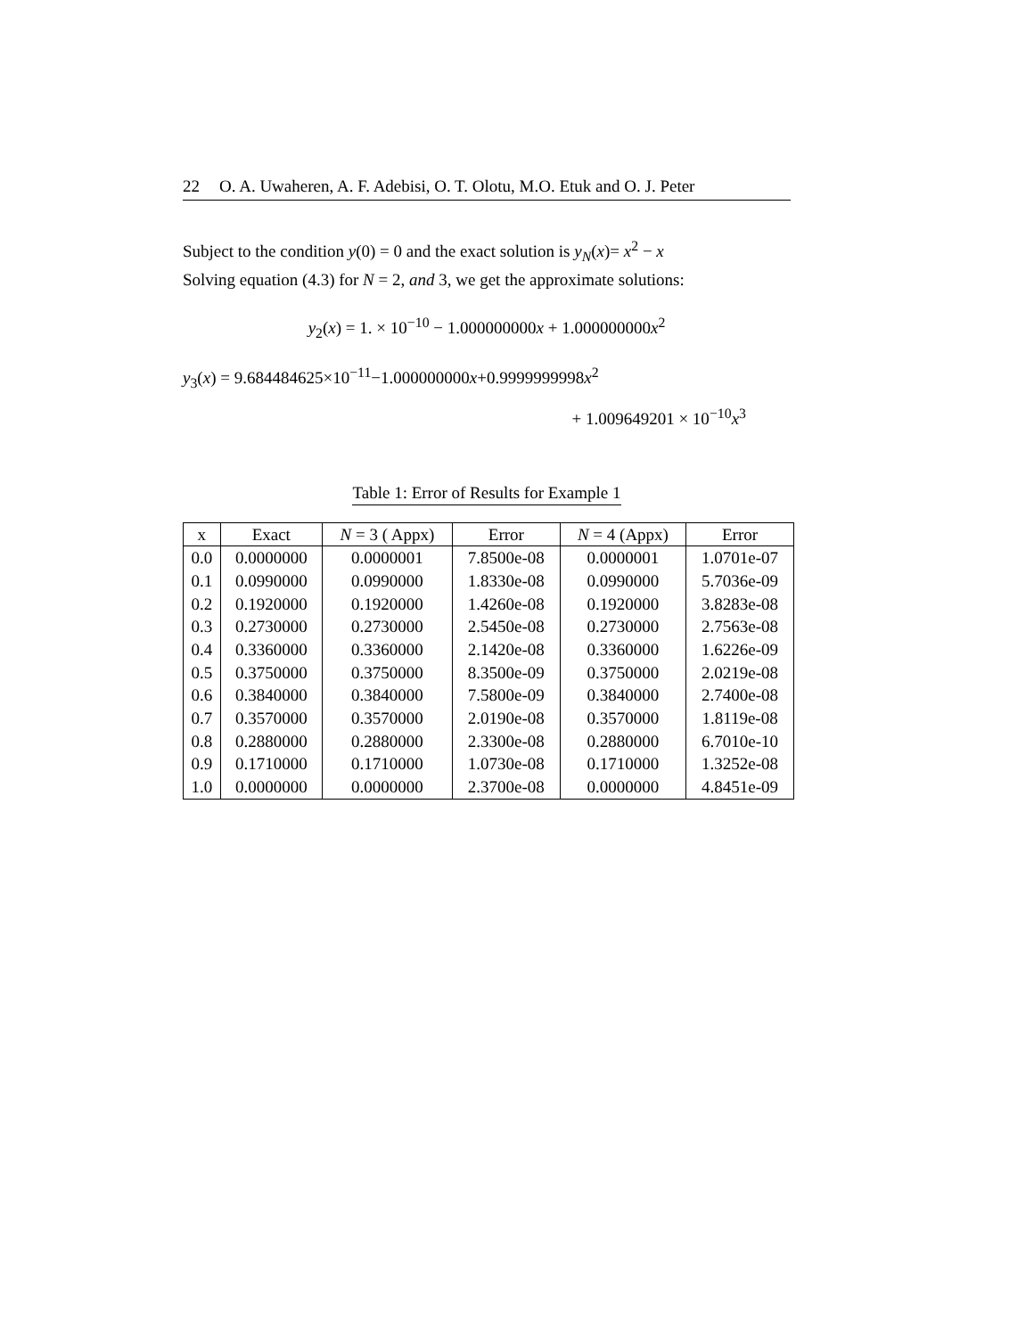22 O. A. Uwaheren, A. F. Adebisi, O. T. Olotu, M.O. Etuk and O. J. Peter
Subject to the condition y(0) = 0 and the exact solution is y<sub>N</sub>(x)= x<sup>2</sup> − x
Solving equation (4.3) for N = 2, and 3, we get the approximate solutions:
y<sub>2</sub>(x) = 1. × 10<sup>−10</sup> − 1.000000000x + 1.000000000x<sup>2</sup>
y<sub>3</sub>(x) = 9.684484625×10<sup>−11</sup>−1.000000000x+0.9999999998x<sup>2</sup>
+ 1.009649201 × 10<sup>−10</sup>x<sup>3</sup>
Table 1: Error of Results for Example 1
| x | Exact | N = 3 ( Appx) | Error | N = 4 (Appx) | Error |
| --- | --- | --- | --- | --- | --- |
| 0.0 | 0.0000000 | 0.0000001 | 7.8500e-08 | 0.0000001 | 1.0701e-07 |
| 0.1 | 0.0990000 | 0.0990000 | 1.8330e-08 | 0.0990000 | 5.7036e-09 |
| 0.2 | 0.1920000 | 0.1920000 | 1.4260e-08 | 0.1920000 | 3.8283e-08 |
| 0.3 | 0.2730000 | 0.2730000 | 2.5450e-08 | 0.2730000 | 2.7563e-08 |
| 0.4 | 0.3360000 | 0.3360000 | 2.1420e-08 | 0.3360000 | 1.6226e-09 |
| 0.5 | 0.3750000 | 0.3750000 | 8.3500e-09 | 0.3750000 | 2.0219e-08 |
| 0.6 | 0.3840000 | 0.3840000 | 7.5800e-09 | 0.3840000 | 2.7400e-08 |
| 0.7 | 0.3570000 | 0.3570000 | 2.0190e-08 | 0.3570000 | 1.8119e-08 |
| 0.8 | 0.2880000 | 0.2880000 | 2.3300e-08 | 0.2880000 | 6.7010e-10 |
| 0.9 | 0.1710000 | 0.1710000 | 1.0730e-08 | 0.1710000 | 1.3252e-08 |
| 1.0 | 0.0000000 | 0.0000000 | 2.3700e-08 | 0.0000000 | 4.8451e-09 |